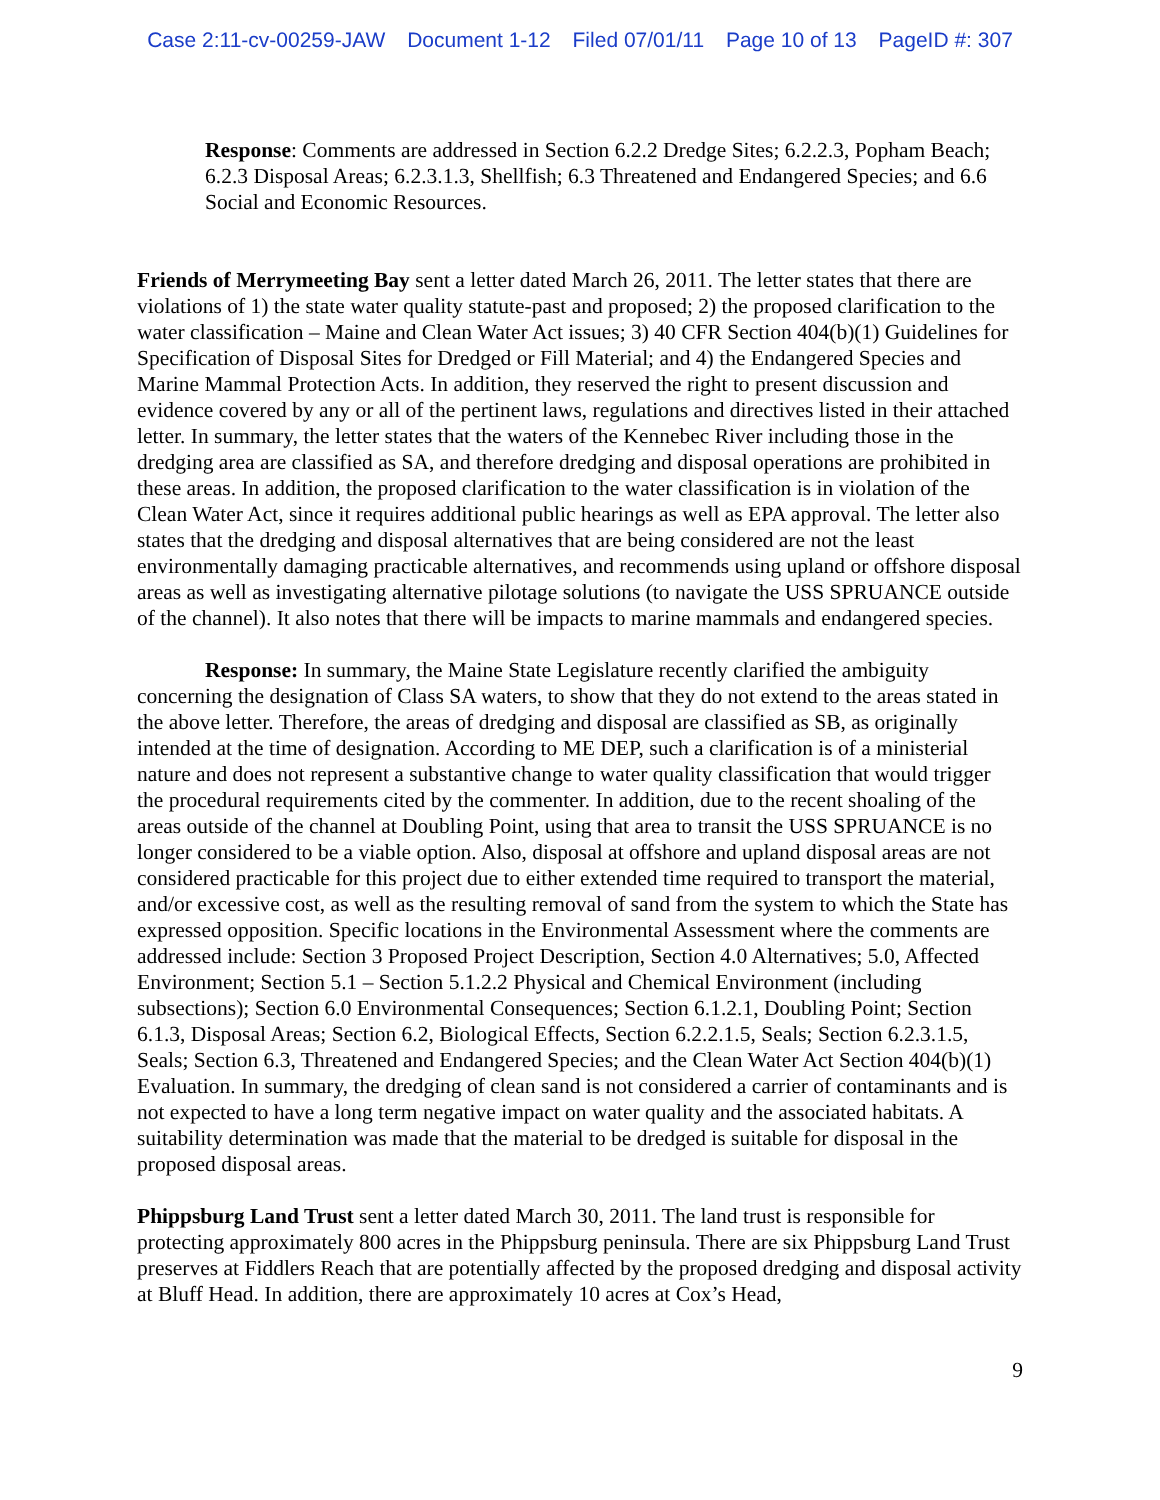Case 2:11-cv-00259-JAW Document 1-12 Filed 07/01/11 Page 10 of 13 PageID #: 307
Response: Comments are addressed in Section 6.2.2 Dredge Sites; 6.2.2.3, Popham Beach; 6.2.3 Disposal Areas; 6.2.3.1.3, Shellfish; 6.3 Threatened and Endangered Species; and 6.6 Social and Economic Resources.
Friends of Merrymeeting Bay sent a letter dated March 26, 2011. The letter states that there are violations of 1) the state water quality statute-past and proposed; 2) the proposed clarification to the water classification – Maine and Clean Water Act issues; 3) 40 CFR Section 404(b)(1) Guidelines for Specification of Disposal Sites for Dredged or Fill Material; and 4) the Endangered Species and Marine Mammal Protection Acts. In addition, they reserved the right to present discussion and evidence covered by any or all of the pertinent laws, regulations and directives listed in their attached letter. In summary, the letter states that the waters of the Kennebec River including those in the dredging area are classified as SA, and therefore dredging and disposal operations are prohibited in these areas. In addition, the proposed clarification to the water classification is in violation of the Clean Water Act, since it requires additional public hearings as well as EPA approval. The letter also states that the dredging and disposal alternatives that are being considered are not the least environmentally damaging practicable alternatives, and recommends using upland or offshore disposal areas as well as investigating alternative pilotage solutions (to navigate the USS SPRUANCE outside of the channel). It also notes that there will be impacts to marine mammals and endangered species.
Response: In summary, the Maine State Legislature recently clarified the ambiguity concerning the designation of Class SA waters, to show that they do not extend to the areas stated in the above letter. Therefore, the areas of dredging and disposal are classified as SB, as originally intended at the time of designation. According to ME DEP, such a clarification is of a ministerial nature and does not represent a substantive change to water quality classification that would trigger the procedural requirements cited by the commenter. In addition, due to the recent shoaling of the areas outside of the channel at Doubling Point, using that area to transit the USS SPRUANCE is no longer considered to be a viable option. Also, disposal at offshore and upland disposal areas are not considered practicable for this project due to either extended time required to transport the material, and/or excessive cost, as well as the resulting removal of sand from the system to which the State has expressed opposition. Specific locations in the Environmental Assessment where the comments are addressed include: Section 3 Proposed Project Description, Section 4.0 Alternatives; 5.0, Affected Environment; Section 5.1 – Section 5.1.2.2 Physical and Chemical Environment (including subsections); Section 6.0 Environmental Consequences; Section 6.1.2.1, Doubling Point; Section 6.1.3, Disposal Areas; Section 6.2, Biological Effects, Section 6.2.2.1.5, Seals; Section 6.2.3.1.5, Seals; Section 6.3, Threatened and Endangered Species; and the Clean Water Act Section 404(b)(1) Evaluation. In summary, the dredging of clean sand is not considered a carrier of contaminants and is not expected to have a long term negative impact on water quality and the associated habitats. A suitability determination was made that the material to be dredged is suitable for disposal in the proposed disposal areas.
Phippsburg Land Trust sent a letter dated March 30, 2011. The land trust is responsible for protecting approximately 800 acres in the Phippsburg peninsula. There are six Phippsburg Land Trust preserves at Fiddlers Reach that are potentially affected by the proposed dredging and disposal activity at Bluff Head. In addition, there are approximately 10 acres at Cox’s Head,
9